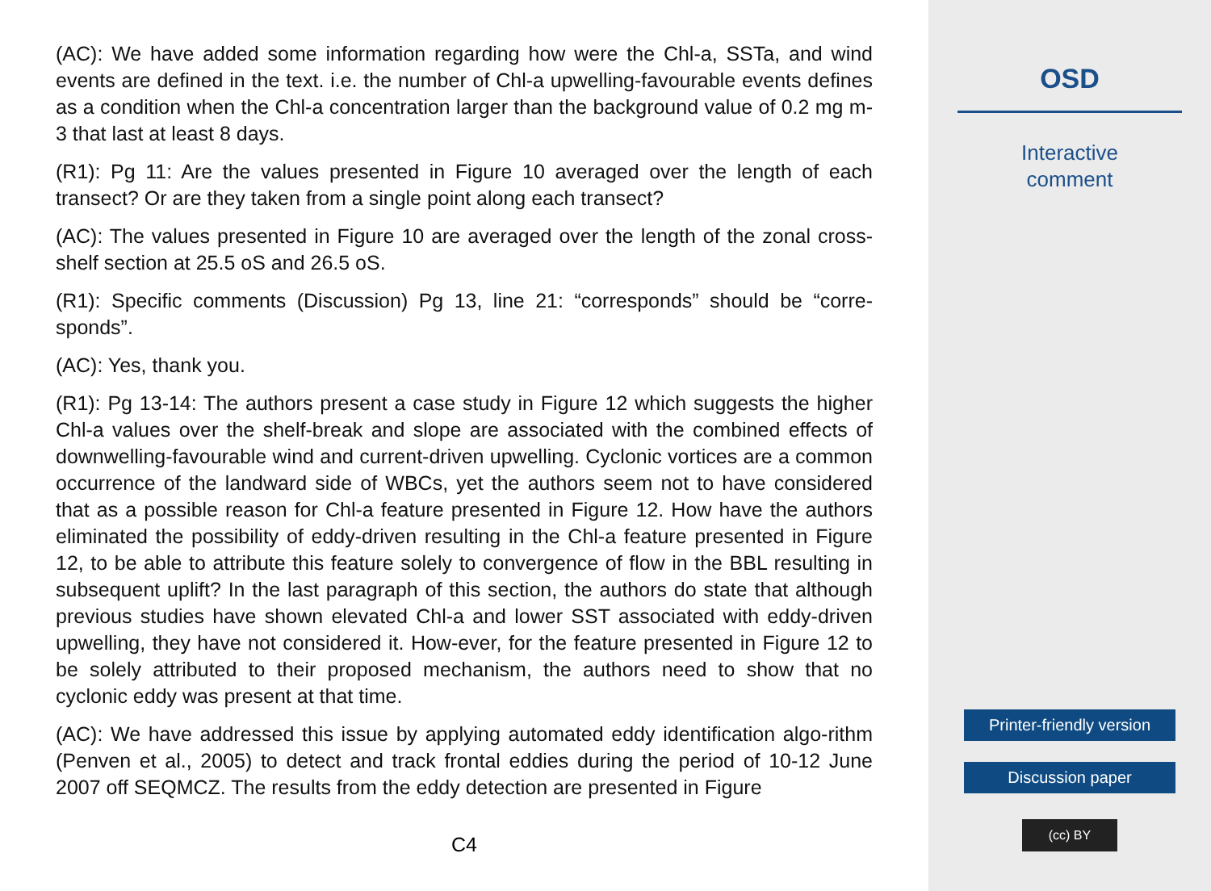(AC): We have added some information regarding how were the Chl-a, SSTa, and wind events are defined in the text. i.e. the number of Chl-a upwelling-favourable events defines as a condition when the Chl-a concentration larger than the background value of 0.2 mg m-3 that last at least 8 days.
(R1): Pg 11: Are the values presented in Figure 10 averaged over the length of each transect? Or are they taken from a single point along each transect?
(AC): The values presented in Figure 10 are averaged over the length of the zonal cross-shelf section at 25.5 oS and 26.5 oS.
(R1): Specific comments (Discussion) Pg 13, line 21: “corresponds” should be “corre-sponds”.
(AC): Yes, thank you.
(R1): Pg 13-14: The authors present a case study in Figure 12 which suggests the higher Chl-a values over the shelf-break and slope are associated with the combined effects of downwelling-favourable wind and current-driven upwelling. Cyclonic vortices are a common occurrence of the landward side of WBCs, yet the authors seem not to have considered that as a possible reason for Chl-a feature presented in Figure 12. How have the authors eliminated the possibility of eddy-driven resulting in the Chl-a feature presented in Figure 12, to be able to attribute this feature solely to convergence of flow in the BBL resulting in subsequent uplift? In the last paragraph of this section, the authors do state that although previous studies have shown elevated Chl-a and lower SST associated with eddy-driven upwelling, they have not considered it. How-ever, for the feature presented in Figure 12 to be solely attributed to their proposed mechanism, the authors need to show that no cyclonic eddy was present at that time.
(AC): We have addressed this issue by applying automated eddy identification algo-rithm (Penven et al., 2005) to detect and track frontal eddies during the period of 10-12 June 2007 off SEQMCZ. The results from the eddy detection are presented in Figure
C4
OSD
Interactive
comment
Printer-friendly version
Discussion paper
(cc) BY